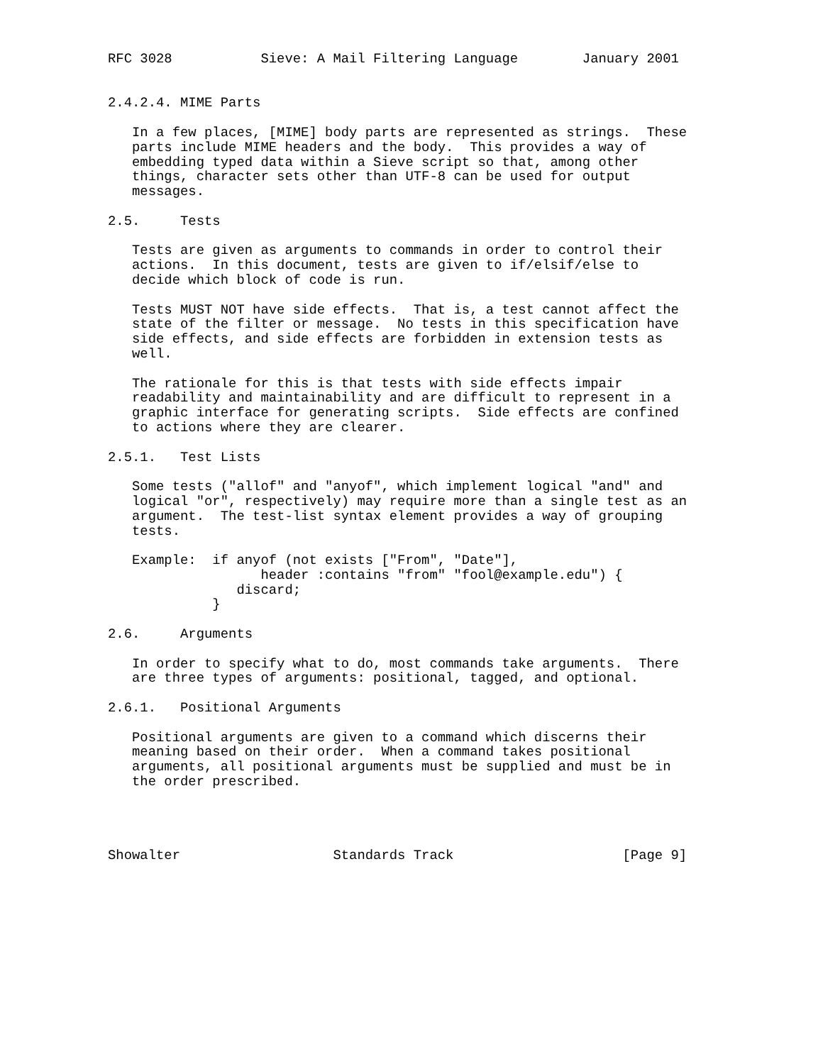RFC 3028           Sieve: A Mail Filtering Language        January 2001


2.4.2.4. MIME Parts

   In a few places, [MIME] body parts are represented as strings.  These
   parts include MIME headers and the body.  This provides a way of
   embedding typed data within a Sieve script so that, among other
   things, character sets other than UTF-8 can be used for output
   messages.

2.5.     Tests

   Tests are given as arguments to commands in order to control their
   actions.  In this document, tests are given to if/elsif/else to
   decide which block of code is run.

   Tests MUST NOT have side effects.  That is, a test cannot affect the
   state of the filter or message.  No tests in this specification have
   side effects, and side effects are forbidden in extension tests as
   well.

   The rationale for this is that tests with side effects impair
   readability and maintainability and are difficult to represent in a
   graphic interface for generating scripts.  Side effects are confined
   to actions where they are clearer.

2.5.1.   Test Lists

   Some tests ("allof" and "anyof", which implement logical "and" and
   logical "or", respectively) may require more than a single test as an
   argument.  The test-list syntax element provides a way of grouping
   tests.

   Example:  if anyof (not exists ["From", "Date"],
                   header :contains "from" "fool@example.edu") {
                discard;
             }

2.6.     Arguments

   In order to specify what to do, most commands take arguments.  There
   are three types of arguments: positional, tagged, and optional.

2.6.1.   Positional Arguments

   Positional arguments are given to a command which discerns their
   meaning based on their order.  When a command takes positional
   arguments, all positional arguments must be supplied and must be in
   the order prescribed.




Showalter                   Standards Track                     [Page 9]